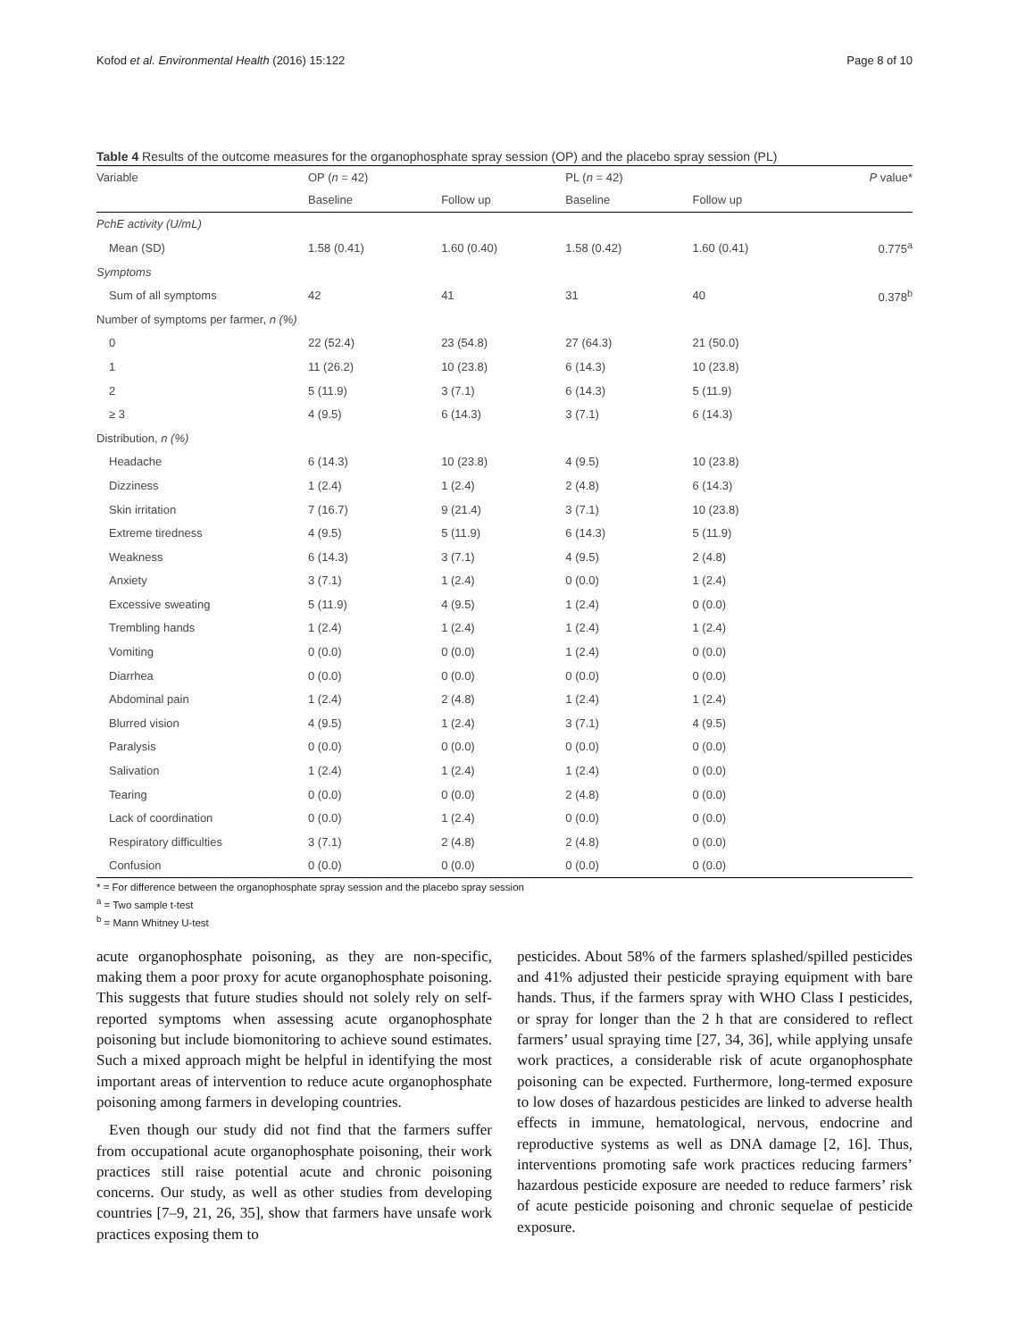Kofod et al. Environmental Health (2016) 15:122 Page 8 of 10
Table 4 Results of the outcome measures for the organophosphate spray session (OP) and the placebo spray session (PL)
| Variable | OP ( n = 42) | | PL ( n = 42) | | P value* |
| --- | --- | --- | --- | --- | --- |
| | Baseline | Follow up | Baseline | Follow up | |
| PchE activity (U/mL) | | | | | |
| Mean (SD) | 1.58 (0.41) | 1.60 (0.40) | 1.58 (0.42) | 1.60 (0.41) | 0.775<sup>a</sup> |
| Symptoms | | | | | |
| Sum of all symptoms | 42 | 41 | 31 | 40 | 0.378<sup>b</sup> |
| Number of symptoms per farmer, n (%) | | | | | |
| 0 | 22 (52.4) | 23 (54.8) | 27 (64.3) | 21 (50.0) | |
| 1 | 11 (26.2) | 10 (23.8) | 6 (14.3) | 10 (23.8) | |
| 2 | 5 (11.9) | 3 (7.1) | 6 (14.3) | 5 (11.9) | |
| ≥ 3 | 4 (9.5) | 6 (14.3) | 3 (7.1) | 6 (14.3) | |
| Distribution, n (%) | | | | | |
| Headache | 6 (14.3) | 10 (23.8) | 4 (9.5) | 10 (23.8) | |
| Dizziness | 1 (2.4) | 1 (2.4) | 2 (4.8) | 6 (14.3) | |
| Skin irritation | 7 (16.7) | 9 (21.4) | 3 (7.1) | 10 (23.8) | |
| Extreme tiredness | 4 (9.5) | 5 (11.9) | 6 (14.3) | 5 (11.9) | |
| Weakness | 6 (14.3) | 3 (7.1) | 4 (9.5) | 2 (4.8) | |
| Anxiety | 3 (7.1) | 1 (2.4) | 0 (0.0) | 1 (2.4) | |
| Excessive sweating | 5 (11.9) | 4 (9.5) | 1 (2.4) | 0 (0.0) | |
| Trembling hands | 1 (2.4) | 1 (2.4) | 1 (2.4) | 1 (2.4) | |
| Vomiting | 0 (0.0) | 0 (0.0) | 1 (2.4) | 0 (0.0) | |
| Diarrhea | 0 (0.0) | 0 (0.0) | 0 (0.0) | 0 (0.0) | |
| Abdominal pain | 1 (2.4) | 2 (4.8) | 1 (2.4) | 1 (2.4) | |
| Blurred vision | 4 (9.5) | 1 (2.4) | 3 (7.1) | 4 (9.5) | |
| Paralysis | 0 (0.0) | 0 (0.0) | 0 (0.0) | 0 (0.0) | |
| Salivation | 1 (2.4) | 1 (2.4) | 1 (2.4) | 0 (0.0) | |
| Tearing | 0 (0.0) | 0 (0.0) | 2 (4.8) | 0 (0.0) | |
| Lack of coordination | 0 (0.0) | 1 (2.4) | 0 (0.0) | 0 (0.0) | |
| Respiratory difficulties | 3 (7.1) | 2 (4.8) | 2 (4.8) | 0 (0.0) | |
| Confusion | 0 (0.0) | 0 (0.0) | 0 (0.0) | 0 (0.0) | |
* = For difference between the organophosphate spray session and the placebo spray session
<sup>a</sup> = Two sample t-test
<sup>b</sup> = Mann Whitney U-test
acute organophosphate poisoning, as they are non-specific, making them a poor proxy for acute organophosphate poisoning. This suggests that future studies should not solely rely on self-reported symptoms when assessing acute organophosphate poisoning but include biomonitoring to achieve sound estimates. Such a mixed approach might be helpful in identifying the most important areas of intervention to reduce acute organophosphate poisoning among farmers in developing countries.
Even though our study did not find that the farmers suffer from occupational acute organophosphate poisoning, their work practices still raise potential acute and chronic poisoning concerns. Our study, as well as other studies from developing countries [7–9, 21, 26, 35], show that farmers have unsafe work practices exposing them to
pesticides. About 58% of the farmers splashed/spilled pesticides and 41% adjusted their pesticide spraying equipment with bare hands. Thus, if the farmers spray with WHO Class I pesticides, or spray for longer than the 2 h that are considered to reflect farmers’ usual spraying time [27, 34, 36], while applying unsafe work practices, a considerable risk of acute organophosphate poisoning can be expected. Furthermore, long-termed exposure to low doses of hazardous pesticides are linked to adverse health effects in immune, hematological, nervous, endocrine and reproductive systems as well as DNA damage [2, 16]. Thus, interventions promoting safe work practices reducing farmers’ hazardous pesticide exposure are needed to reduce farmers’ risk of acute pesticide poisoning and chronic sequelae of pesticide exposure.